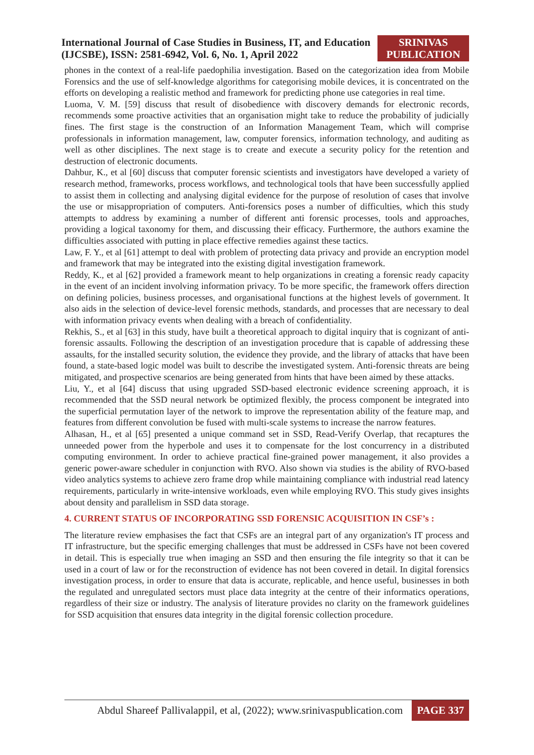International Journal of Case Studies in Business, IT, and Education
(IJCSBE), ISSN: 2581-6942, Vol. 6, No. 1, April 2022
SRINIVAS
PUBLICATION
phones in the context of a real-life paedophilia investigation. Based on the categorization idea from Mobile Forensics and the use of self-knowledge algorithms for categorising mobile devices, it is concentrated on the efforts on developing a realistic method and framework for predicting phone use categories in real time.
Luoma, V. M. [59] discuss that result of disobedience with discovery demands for electronic records, recommends some proactive activities that an organisation might take to reduce the probability of judicially fines. The first stage is the construction of an Information Management Team, which will comprise professionals in information management, law, computer forensics, information technology, and auditing as well as other disciplines. The next stage is to create and execute a security policy for the retention and destruction of electronic documents.
Dahbur, K., et al [60] discuss that computer forensic scientists and investigators have developed a variety of research method, frameworks, process workflows, and technological tools that have been successfully applied to assist them in collecting and analysing digital evidence for the purpose of resolution of cases that involve the use or misappropriation of computers. Anti-forensics poses a number of difficulties, which this study attempts to address by examining a number of different anti forensic processes, tools and approaches, providing a logical taxonomy for them, and discussing their efficacy. Furthermore, the authors examine the difficulties associated with putting in place effective remedies against these tactics.
Law, F. Y., et al [61] attempt to deal with problem of protecting data privacy and provide an encryption model and framework that may be integrated into the existing digital investigation framework.
Reddy, K., et al [62] provided a framework meant to help organizations in creating a forensic ready capacity in the event of an incident involving information privacy. To be more specific, the framework offers direction on defining policies, business processes, and organisational functions at the highest levels of government. It also aids in the selection of device-level forensic methods, standards, and processes that are necessary to deal with information privacy events when dealing with a breach of confidentiality.
Rekhis, S., et al [63] in this study, have built a theoretical approach to digital inquiry that is cognizant of anti-forensic assaults. Following the description of an investigation procedure that is capable of addressing these assaults, for the installed security solution, the evidence they provide, and the library of attacks that have been found, a state-based logic model was built to describe the investigated system. Anti-forensic threats are being mitigated, and prospective scenarios are being generated from hints that have been aimed by these attacks.
Liu, Y., et al [64] discuss that using upgraded SSD-based electronic evidence screening approach, it is recommended that the SSD neural network be optimized flexibly, the process component be integrated into the superficial permutation layer of the network to improve the representation ability of the feature map, and features from different convolution be fused with multi-scale systems to increase the narrow features.
Alhasan, H., et al [65] presented a unique command set in SSD, Read-Verify Overlap, that recaptures the unneeded power from the hyperbole and uses it to compensate for the lost concurrency in a distributed computing environment. In order to achieve practical fine-grained power management, it also provides a generic power-aware scheduler in conjunction with RVO. Also shown via studies is the ability of RVO-based video analytics systems to achieve zero frame drop while maintaining compliance with industrial read latency requirements, particularly in write-intensive workloads, even while employing RVO. This study gives insights about density and parallelism in SSD data storage.
4. CURRENT STATUS OF INCORPORATING SSD FORENSIC ACQUISITION IN CSF’s :
The literature review emphasises the fact that CSFs are an integral part of any organization's IT process and IT infrastructure, but the specific emerging challenges that must be addressed in CSFs have not been covered in detail. This is especially true when imaging an SSD and then ensuring the file integrity so that it can be used in a court of law or for the reconstruction of evidence has not been covered in detail. In digital forensics investigation process, in order to ensure that data is accurate, replicable, and hence useful, businesses in both the regulated and unregulated sectors must place data integrity at the centre of their informatics operations, regardless of their size or industry. The analysis of literature provides no clarity on the framework guidelines for SSD acquisition that ensures data integrity in the digital forensic collection procedure.
Abdul Shareef Pallivalappil, et al, (2022); www.srinivaspublication.com PAGE 337